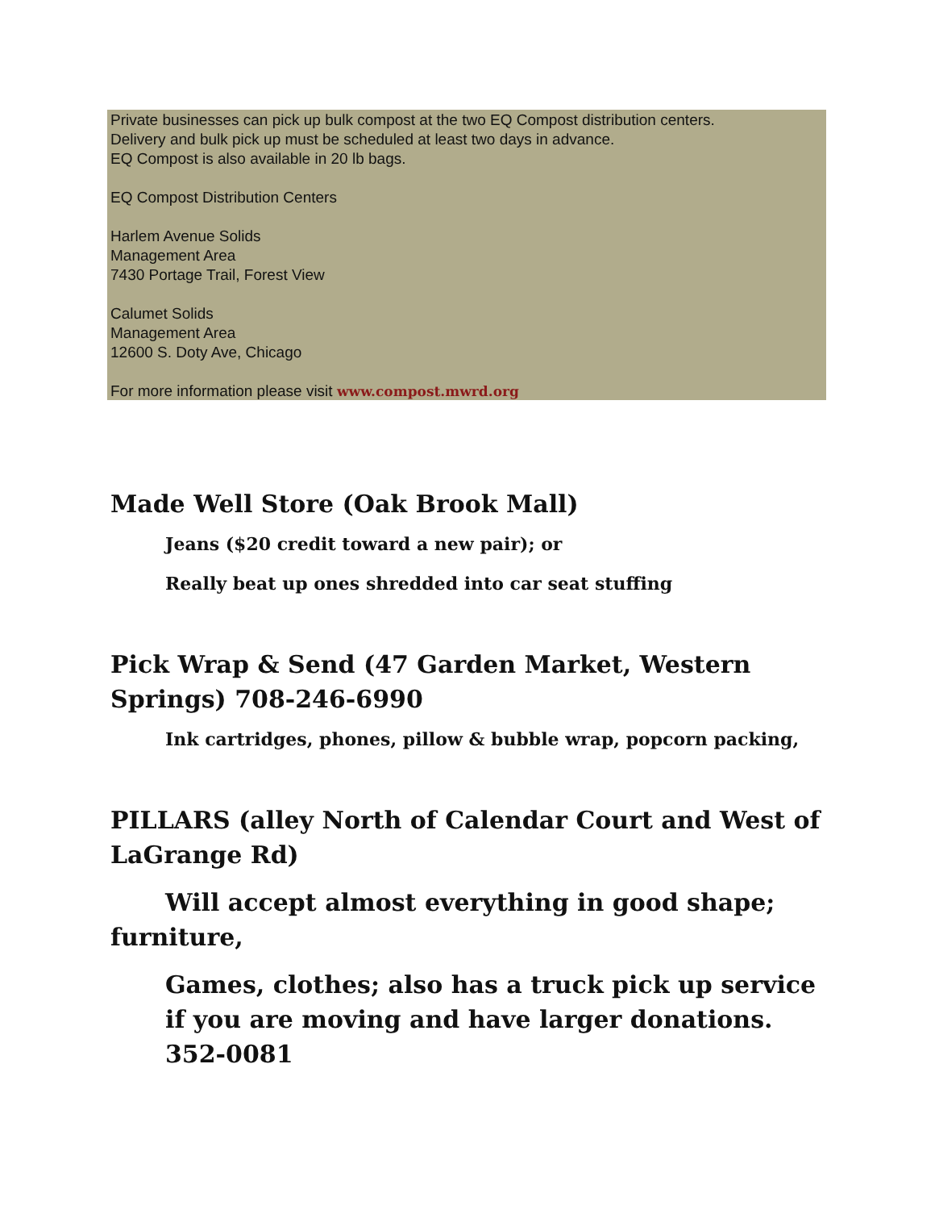Private businesses can pick up bulk compost at the two EQ Compost distribution centers.
Delivery and bulk pick up must be scheduled at least two days in advance.
EQ Compost is also available in 20 lb bags.
EQ Compost Distribution Centers
Harlem Avenue Solids
Management Area
7430 Portage Trail, Forest View
Calumet Solids
Management Area
12600 S. Doty Ave, Chicago
For more information please visit www.compost.mwrd.org
Made Well Store (Oak Brook Mall)
Jeans ($20 credit toward a new pair); or
Really beat up ones shredded into car seat stuffing
Pick Wrap & Send (47 Garden Market, Western Springs) 708-246-6990
Ink cartridges, phones, pillow & bubble wrap, popcorn packing,
PILLARS (alley North of Calendar Court and West of LaGrange Rd)
Will accept almost everything in good shape; furniture,
Games, clothes; also has a truck pick up service if you are moving and have larger donations. 352-0081